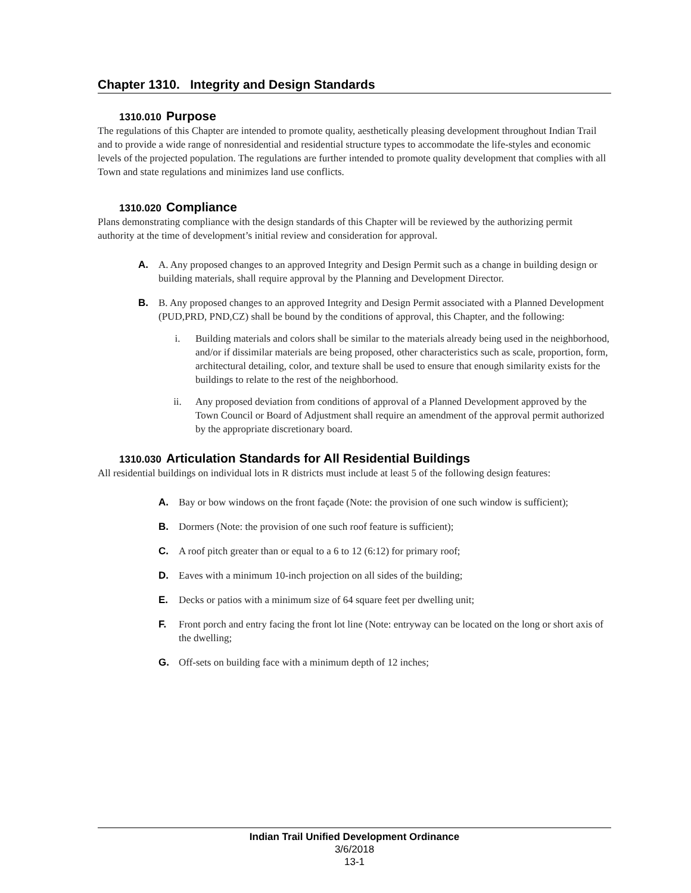Chapter 1310. Integrity and Design Standards
1310.010 Purpose
The regulations of this Chapter are intended to promote quality, aesthetically pleasing development throughout Indian Trail and to provide a wide range of nonresidential and residential structure types to accommodate the life-styles and economic levels of the projected population. The regulations are further intended to promote quality development that complies with all Town and state regulations and minimizes land use conflicts.
1310.020 Compliance
Plans demonstrating compliance with the design standards of this Chapter will be reviewed by the authorizing permit authority at the time of development’s initial review and consideration for approval.
A. A. Any proposed changes to an approved Integrity and Design Permit such as a change in building design or building materials, shall require approval by the Planning and Development Director.
B. B. Any proposed changes to an approved Integrity and Design Permit associated with a Planned Development (PUD,PRD, PND,CZ) shall be bound by the conditions of approval, this Chapter, and the following:
i. Building materials and colors shall be similar to the materials already being used in the neighborhood, and/or if dissimilar materials are being proposed, other characteristics such as scale, proportion, form, architectural detailing, color, and texture shall be used to ensure that enough similarity exists for the buildings to relate to the rest of the neighborhood.
ii. Any proposed deviation from conditions of approval of a Planned Development approved by the Town Council or Board of Adjustment shall require an amendment of the approval permit authorized by the appropriate discretionary board.
1310.030 Articulation Standards for All Residential Buildings
All residential buildings on individual lots in R districts must include at least 5 of the following design features:
A. Bay or bow windows on the front façade (Note: the provision of one such window is sufficient);
B. Dormers (Note: the provision of one such roof feature is sufficient);
C. A roof pitch greater than or equal to a 6 to 12 (6:12) for primary roof;
D. Eaves with a minimum 10-inch projection on all sides of the building;
E. Decks or patios with a minimum size of 64 square feet per dwelling unit;
F. Front porch and entry facing the front lot line (Note: entryway can be located on the long or short axis of the dwelling;
G. Off-sets on building face with a minimum depth of 12 inches;
Indian Trail Unified Development Ordinance
3/6/2018
13-1